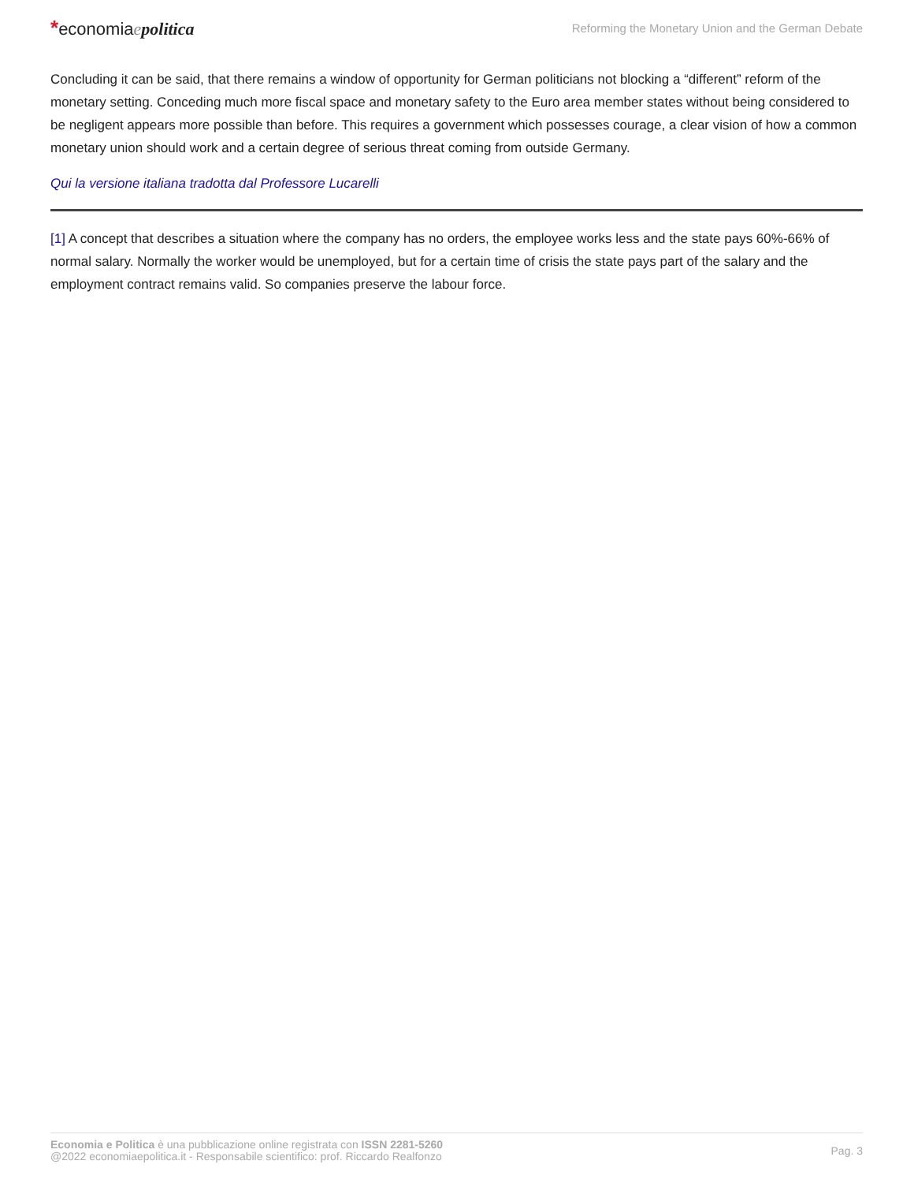*economiaepolitica
Reforming the Monetary Union and the German Debate
Concluding it can be said, that there remains a window of opportunity for German politicians not blocking a “different” reform of the monetary setting. Conceding much more fiscal space and monetary safety to the Euro area member states without being considered to be negligent appears more possible than before. This requires a government which possesses courage, a clear vision of how a common monetary union should work and a certain degree of serious threat coming from outside Germany.
Qui la versione italiana tradotta dal Professore Lucarelli
[1] A concept that describes a situation where the company has no orders, the employee works less and the state pays 60%-66% of normal salary. Normally the worker would be unemployed, but for a certain time of crisis the state pays part of the salary and the employment contract remains valid. So companies preserve the labour force.
Economia e Politica è una pubblicazione online registrata con ISSN 2281-5260
@2022 economiaepolitica.it - Responsabile scientifico: prof. Riccardo Realfonzo
Pag. 3